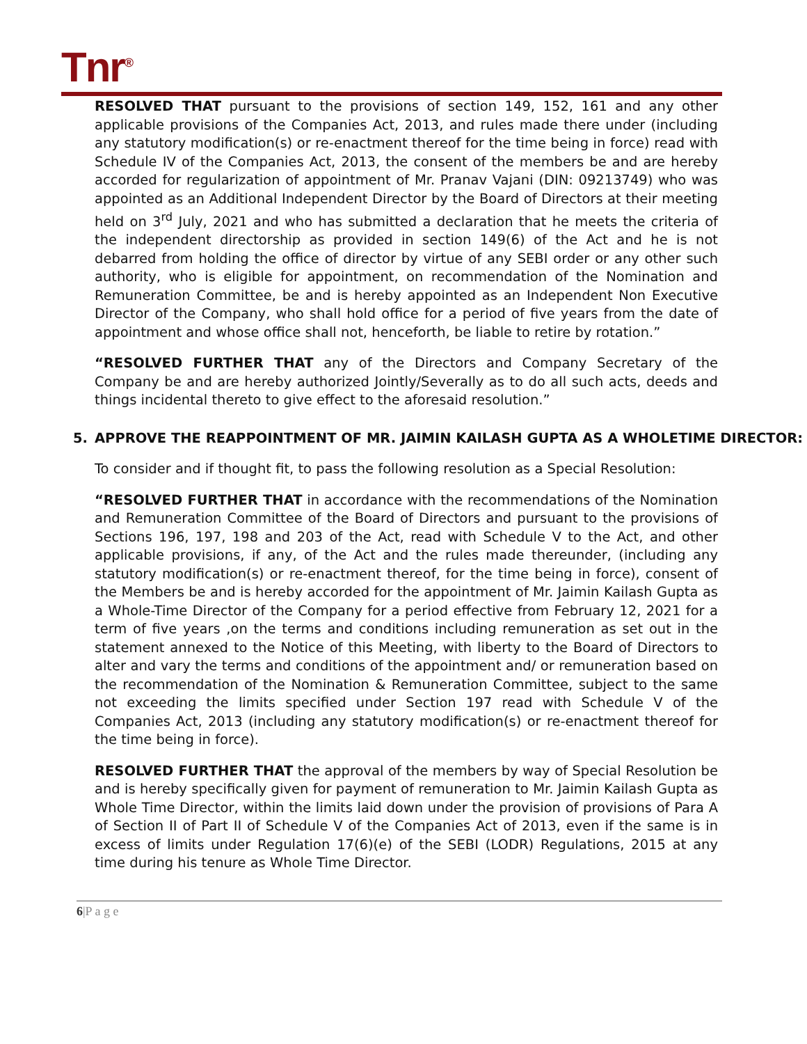Tnr<sup>®</sup>
RESOLVED THAT pursuant to the provisions of section 149, 152, 161 and any other applicable provisions of the Companies Act, 2013, and rules made there under (including any statutory modification(s) or re-enactment thereof for the time being in force) read with Schedule IV of the Companies Act, 2013, the consent of the members be and are hereby accorded for regularization of appointment of Mr. Pranav Vajani (DIN: 09213749) who was appointed as an Additional Independent Director by the Board of Directors at their meeting held on 3<sup>rd</sup> July, 2021 and who has submitted a declaration that he meets the criteria of the independent directorship as provided in section 149(6) of the Act and he is not debarred from holding the office of director by virtue of any SEBI order or any other such authority, who is eligible for appointment, on recommendation of the Nomination and Remuneration Committee, be and is hereby appointed as an Independent Non Executive Director of the Company, who shall hold office for a period of five years from the date of appointment and whose office shall not, henceforth, be liable to retire by rotation.”
“RESOLVED FURTHER THAT any of the Directors and Company Secretary of the Company be and are hereby authorized Jointly/Severally as to do all such acts, deeds and things incidental thereto to give effect to the aforesaid resolution.”
5. APPROVE THE REAPPOINTMENT OF MR. JAIMIN KAILASH GUPTA AS A WHOLETIME DIRECTOR:
To consider and if thought fit, to pass the following resolution as a Special Resolution:
“RESOLVED FURTHER THAT in accordance with the recommendations of the Nomination and Remuneration Committee of the Board of Directors and pursuant to the provisions of Sections 196, 197, 198 and 203 of the Act, read with Schedule V to the Act, and other applicable provisions, if any, of the Act and the rules made thereunder, (including any statutory modification(s) or re-enactment thereof, for the time being in force), consent of the Members be and is hereby accorded for the appointment of Mr. Jaimin Kailash Gupta as a Whole-Time Director of the Company for a period effective from February 12, 2021 for a term of five years ,on the terms and conditions including remuneration as set out in the statement annexed to the Notice of this Meeting, with liberty to the Board of Directors to alter and vary the terms and conditions of the appointment and/ or remuneration based on the recommendation of the Nomination & Remuneration Committee, subject to the same not exceeding the limits specified under Section 197 read with Schedule V of the Companies Act, 2013 (including any statutory modification(s) or re-enactment thereof for the time being in force).
RESOLVED FURTHER THAT the approval of the members by way of Special Resolution be and is hereby specifically given for payment of remuneration to Mr. Jaimin Kailash Gupta as Whole Time Director, within the limits laid down under the provision of provisions of Para A of Section II of Part II of Schedule V of the Companies Act of 2013, even if the same is in excess of limits under Regulation 17(6)(e) of the SEBI (LODR) Regulations, 2015 at any time during his tenure as Whole Time Director.
6|P a g e